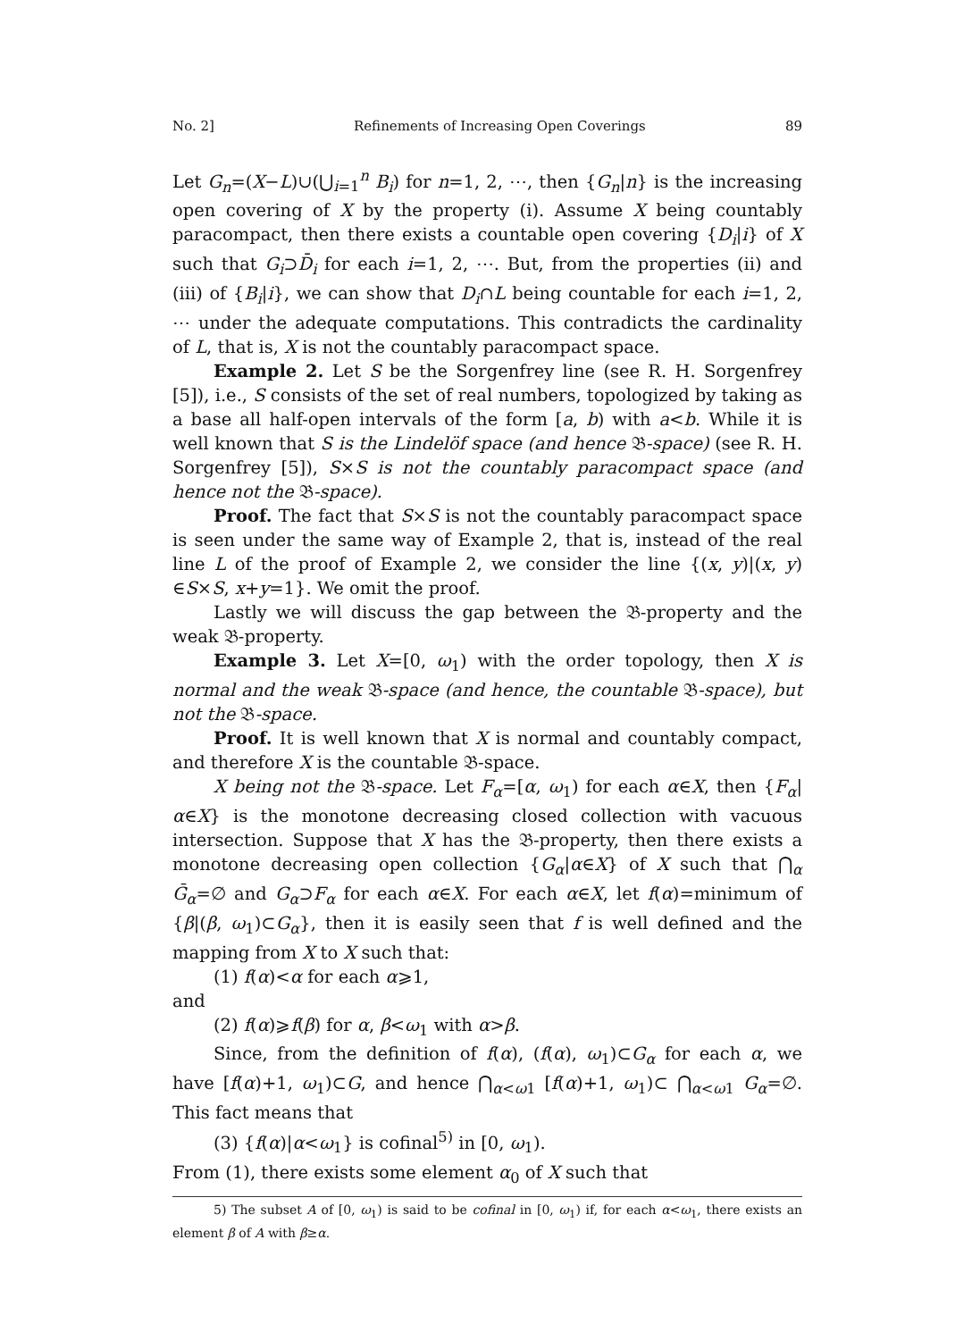No. 2] Refinements of Increasing Open Coverings 89
Let G<sub>n</sub>=(X−L)∪(⋃<sub>i=1</sub><sup>n</sup> B<sub>i</sub>) for n=1, 2, ⋯, then {G<sub>n</sub>|n} is the increasing open covering of X by the property (i). Assume X being countably paracompact, then there exists a countable open covering {D<sub>i</sub>|i} of X such that G<sub>i</sub>⊃D̄<sub>i</sub> for each i=1, 2, ⋯. But, from the properties (ii) and (iii) of {B<sub>i</sub>|i}, we can show that D<sub>i</sub>∩L being countable for each i=1, 2, ⋯ under the adequate computations. This contradicts the cardinality of L, that is, X is not the countably paracompact space.
Example 2. Let S be the Sorgenfrey line (see R. H. Sorgenfrey [5]), i.e., S consists of the set of real numbers, topologized by taking as a base all half-open intervals of the form [a, b) with a<b. While it is well known that S is the Lindelöf space (and hence 𝔅-space) (see R. H. Sorgenfrey [5]), S×S is not the countably paracompact space (and hence not the 𝔅-space).
Proof. The fact that S×S is not the countably paracompact space is seen under the same way of Example 2, that is, instead of the real line L of the proof of Example 2, we consider the line {(x, y)|(x, y) ∈S×S, x+y=1}. We omit the proof.
Lastly we will discuss the gap between the 𝔅-property and the weak 𝔅-property.
Example 3. Let X=[0, ω<sub>1</sub>) with the order topology, then X is normal and the weak 𝔅-space (and hence, the countable 𝔅-space), but not the 𝔅-space.
Proof. It is well known that X is normal and countably compact, and therefore X is the countable 𝔅-space.
X being not the 𝔅-space. Let F<sub>α</sub>=[α, ω<sub>1</sub>) for each α∈X, then {F<sub>α</sub>|α∈X} is the monotone decreasing closed collection with vacuous intersection. Suppose that X has the 𝔅-property, then there exists a monotone decreasing open collection {G<sub>α</sub>|α∈X} of X such that ⋂<sub>α</sub> Ḡ<sub>α</sub>=∅ and G<sub>α</sub>⊃F<sub>α</sub> for each α∈X. For each α∈X, let f(α)=minimum of {β|(β, ω<sub>1</sub>)⊂G<sub>α</sub>}, then it is easily seen that f is well defined and the mapping from X to X such that:
(1) f(α)<α for each α⩾1,
and
(2) f(α)⩾f(β) for α, β<ω<sub>1</sub> with α>β.
Since, from the definition of f(α), (f(α), ω<sub>1</sub>)⊂G<sub>α</sub> for each α, we have [f(α)+1, ω<sub>1</sub>)⊂G, and hence ⋂<sub>α<ω1</sub> [f(α)+1, ω<sub>1</sub>)⊂ ⋂<sub>α<ω1</sub> G<sub>α</sub>=∅. This fact means that
(3) {f(α)|α<ω<sub>1</sub>} is cofinal<sup>5)</sup> in [0, ω<sub>1</sub>).
From (1), there exists some element α<sub>0</sub> of X such that
5) The subset A of [0, ω<sub>1</sub>) is said to be cofinal in [0, ω<sub>1</sub>) if, for each α<ω<sub>1</sub>, there exists an element β of A with β≥α.